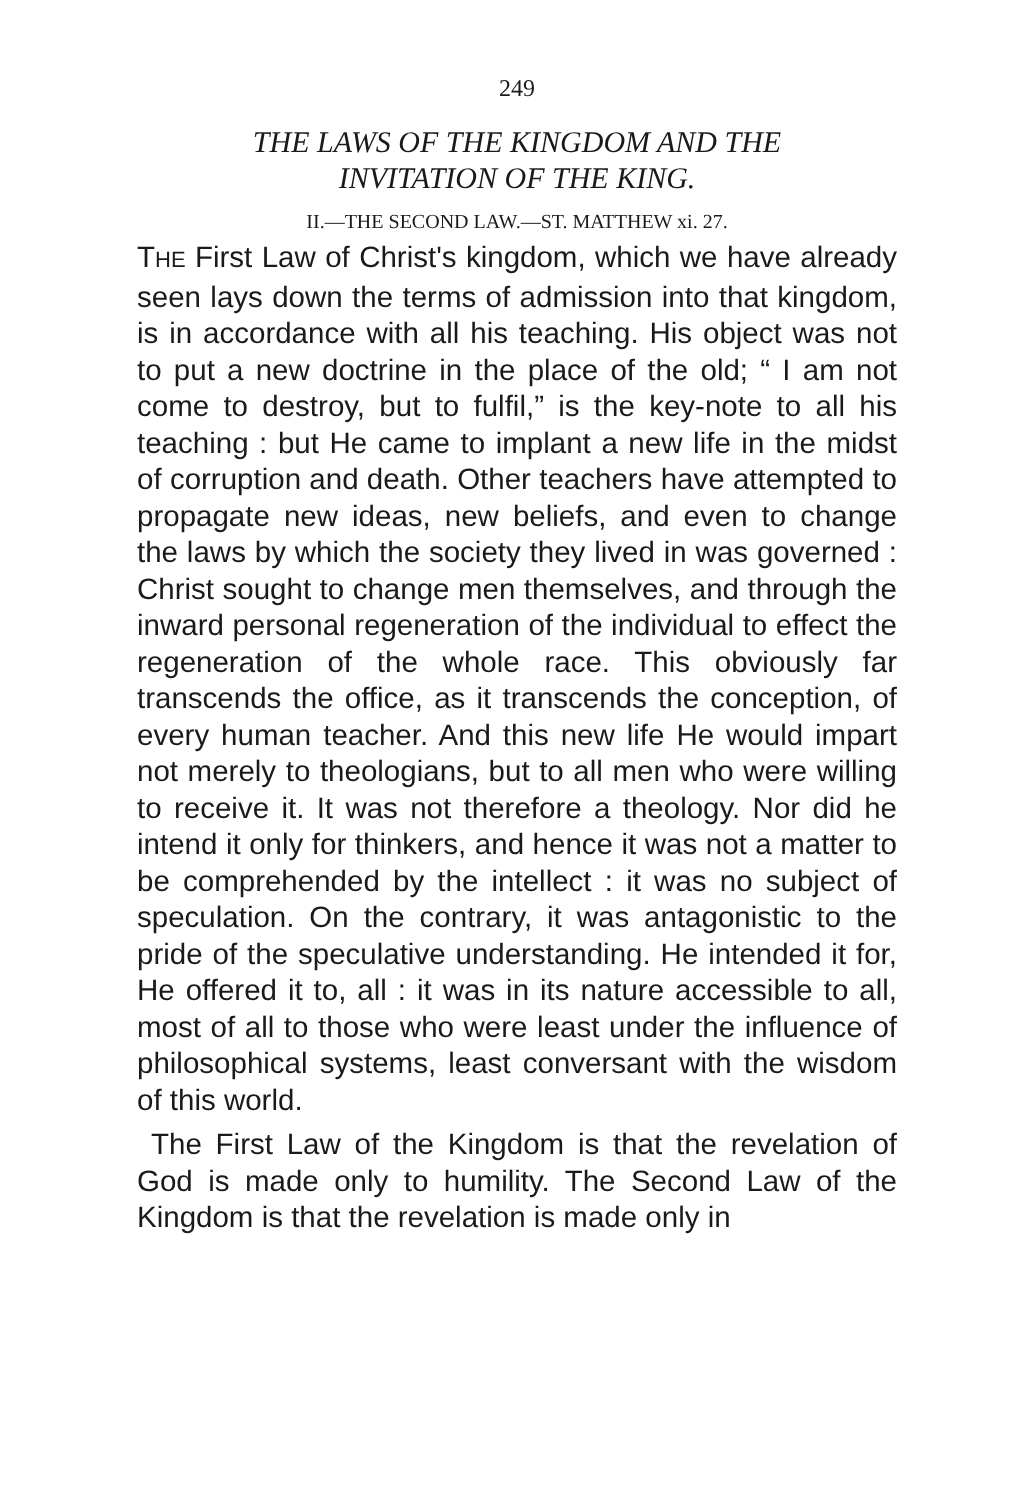249
THE LAWS OF THE KINGDOM AND THE
INVITATION OF THE KING.
II.—THE SECOND LAW.—ST. MATTHEW xi. 27.
THE First Law of Christ's kingdom, which we have already seen lays down the terms of admission into that kingdom, is in accordance with all his teaching. His object was not to put a new doctrine in the place of the old; “ I am not come to destroy, but to fulfil,” is the key-note to all his teaching : but He came to implant a new life in the midst of corruption and death. Other teachers have attempted to propagate new ideas, new beliefs, and even to change the laws by which the society they lived in was governed : Christ sought to change men themselves, and through the inward personal regeneration of the individual to effect the regeneration of the whole race. This obviously far transcends the office, as it transcends the conception, of every human teacher. And this new life He would impart not merely to theologians, but to all men who were willing to receive it. It was not therefore a theology. Nor did he intend it only for thinkers, and hence it was not a matter to be comprehended by the intellect : it was no subject of speculation. On the contrary, it was antagonistic to the pride of the speculative understanding. He intended it for, He offered it to, all : it was in its nature accessible to all, most of all to those who were least under the influence of philosophical systems, least conversant with the wisdom of this world.
The First Law of the Kingdom is that the revelation of God is made only to humility. The Second Law of the Kingdom is that the revelation is made only in